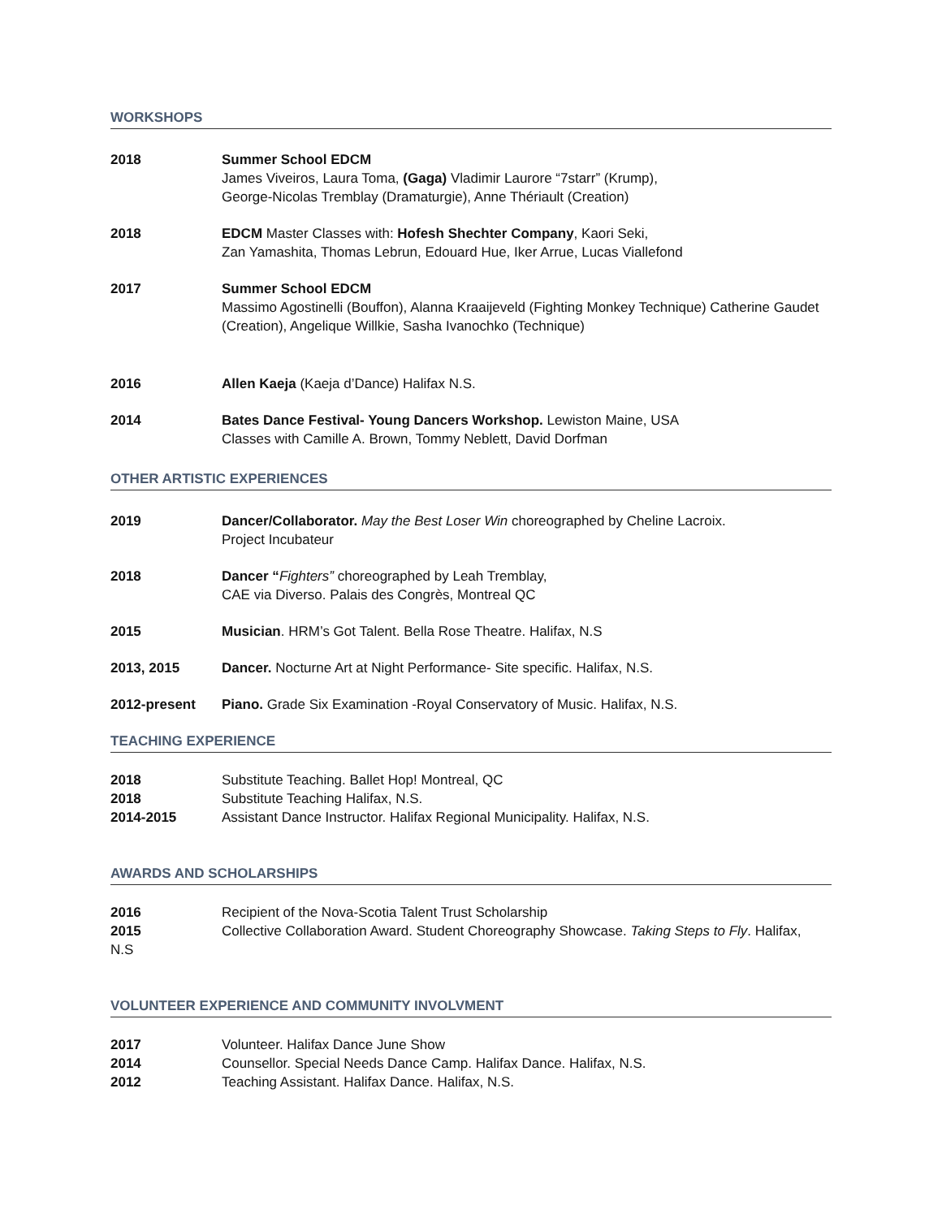WORKSHOPS
2018 Summer School EDCM
James Viveiros, Laura Toma, (Gaga) Vladimir Laurore “7starr” (Krump),
George-Nicolas Tremblay (Dramaturgie), Anne Thériault (Creation)
2018 EDCM Master Classes with: Hofesh Shechter Company, Kaori Seki,
Zan Yamashita, Thomas Lebrun, Edouard Hue, Iker Arrue, Lucas Viallefond
2017 Summer School EDCM
Massimo Agostinelli (Bouffon), Alanna Kraaijeveld (Fighting Monkey Technique) Catherine Gaudet (Creation), Angelique Willkie, Sasha Ivanochko (Technique)
2016 Allen Kaeja (Kaeja d’Dance) Halifax N.S.
2014 Bates Dance Festival- Young Dancers Workshop. Lewiston Maine, USA
Classes with Camille A. Brown, Tommy Neblett, David Dorfman
OTHER ARTISTIC EXPERIENCES
2019 Dancer/Collaborator. May the Best Loser Win choreographed by Cheline Lacroix.
Project Incubateur
2018 Dancer “Fighters” choreographed by Leah Tremblay,
CAE via Diverso. Palais des Congrès, Montreal QC
2015 Musician. HRM’s Got Talent. Bella Rose Theatre. Halifax, N.S
2013, 2015 Dancer. Nocturne Art at Night Performance- Site specific. Halifax, N.S.
2012-present Piano. Grade Six Examination -Royal Conservatory of Music. Halifax, N.S.
TEACHING EXPERIENCE
2018 Substitute Teaching. Ballet Hop! Montreal, QC
2018 Substitute Teaching Halifax, N.S.
2014-2015 Assistant Dance Instructor. Halifax Regional Municipality. Halifax, N.S.
AWARDS AND SCHOLARSHIPS
2016 Recipient of the Nova-Scotia Talent Trust Scholarship
2015 Collective Collaboration Award. Student Choreography Showcase. Taking Steps to Fly. Halifax,
N.S
VOLUNTEER EXPERIENCE AND COMMUNITY INVOLVMENT
2017 Volunteer. Halifax Dance June Show
2014 Counsellor. Special Needs Dance Camp. Halifax Dance. Halifax, N.S.
2012 Teaching Assistant. Halifax Dance. Halifax, N.S.